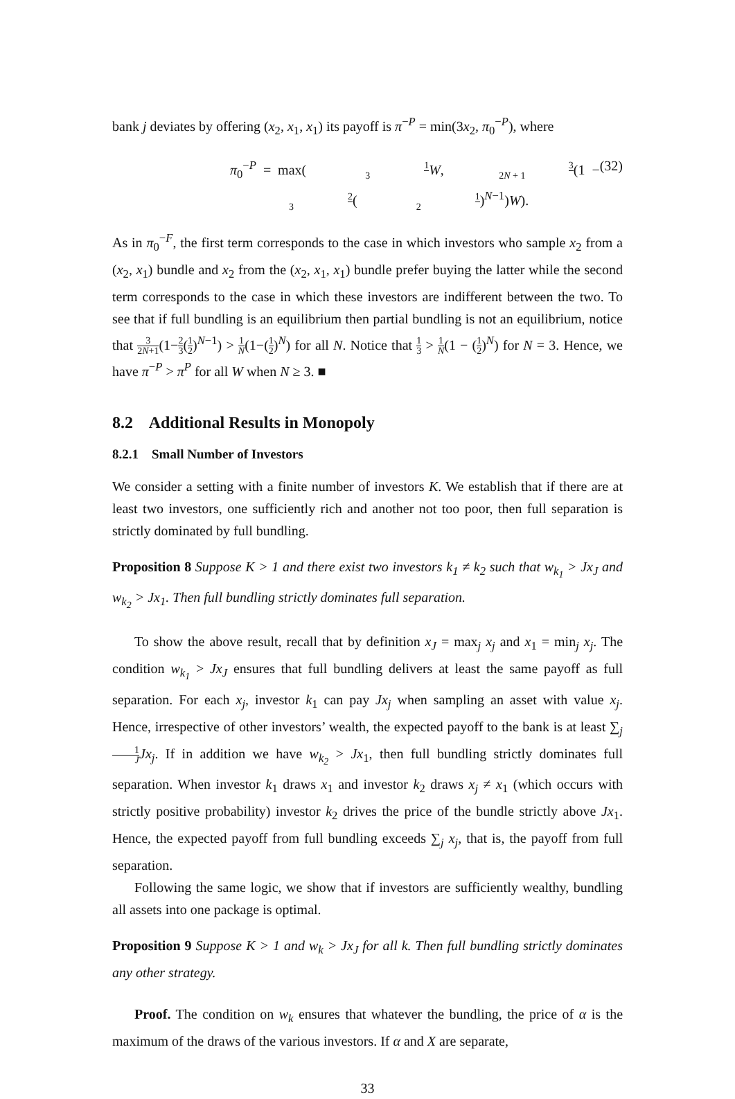bank j deviates by offering (x<sub>2</sub>, x<sub>1</sub>, x<sub>1</sub>) its payoff is π<sup>−P</sup> = min(3x<sub>2</sub>, π<sub>0</sub><sup>−P</sup>), where
π<sub>0</sub><sup>−P</sup> = max(1 3 W, 3 2N + 1(1 − 2 3(1 2)<sup>N−1</sup>)W). (32)
As in π<sub>0</sub><sup>−F</sup>, the first term corresponds to the case in which investors who sample x<sub>2</sub> from a (x<sub>2</sub>, x<sub>1</sub>) bundle and x<sub>2</sub> from the (x<sub>2</sub>, x<sub>1</sub>, x<sub>1</sub>) bundle prefer buying the latter while the second term corresponds to the case in which these investors are indifferent between the two. To see that if full bundling is an equilibrium then partial bundling is not an equilibrium, notice that 3 2N+1(1−2 3(1 2)<sup>N−1</sup>) > 1 N(1−(1 2)<sup>N</sup>) for all N. Notice that 1 3 > 1 N(1 − (1 2)<sup>N</sup>) for N = 3. Hence, we have π<sup>−P</sup> > π<sup>P</sup> for all W when N ≥ 3. ■
8.2 Additional Results in Monopoly
8.2.1 Small Number of Investors
We consider a setting with a finite number of investors K. We establish that if there are at least two investors, one sufficiently rich and another not too poor, then full separation is strictly dominated by full bundling.
Proposition 8 Suppose K > 1 and there exist two investors k<sub>1</sub> ≠ k<sub>2</sub> such that w<sub>k<sub>1</sub></sub> > Jx<sub>J</sub> and w<sub>k<sub>2</sub></sub> > Jx<sub>1</sub>. Then full bundling strictly dominates full separation.
To show the above result, recall that by definition x<sub>J</sub> = max<sub>j</sub> x<sub>j</sub> and x<sub>1</sub> = min<sub>j</sub> x<sub>j</sub>. The condition w<sub>k<sub>1</sub></sub> > Jx<sub>J</sub> ensures that full bundling delivers at least the same payoff as full separation. For each x<sub>j</sub>, investor k<sub>1</sub> can pay Jx<sub>j</sub> when sampling an asset with value x<sub>j</sub>. Hence, irrespective of other investors’ wealth, the expected payoff to the bank is at least ∑<sub>j</sub> 1 J Jx<sub>j</sub>. If in addition we have w<sub>k<sub>2</sub></sub> > Jx<sub>1</sub>, then full bundling strictly dominates full separation. When investor k<sub>1</sub> draws x<sub>1</sub> and investor k<sub>2</sub> draws x<sub>j</sub> ≠ x<sub>1</sub> (which occurs with strictly positive probability) investor k<sub>2</sub> drives the price of the bundle strictly above Jx<sub>1</sub>. Hence, the expected payoff from full bundling exceeds ∑<sub>j</sub> x<sub>j</sub>, that is, the payoff from full separation.
Following the same logic, we show that if investors are sufficiently wealthy, bundling all assets into one package is optimal.
Proposition 9 Suppose K > 1 and w<sub>k</sub> > Jx<sub>J</sub> for all k. Then full bundling strictly dominates any other strategy.
Proof. The condition on w<sub>k</sub> ensures that whatever the bundling, the price of α is the maximum of the draws of the various investors. If α and X are separate,
33